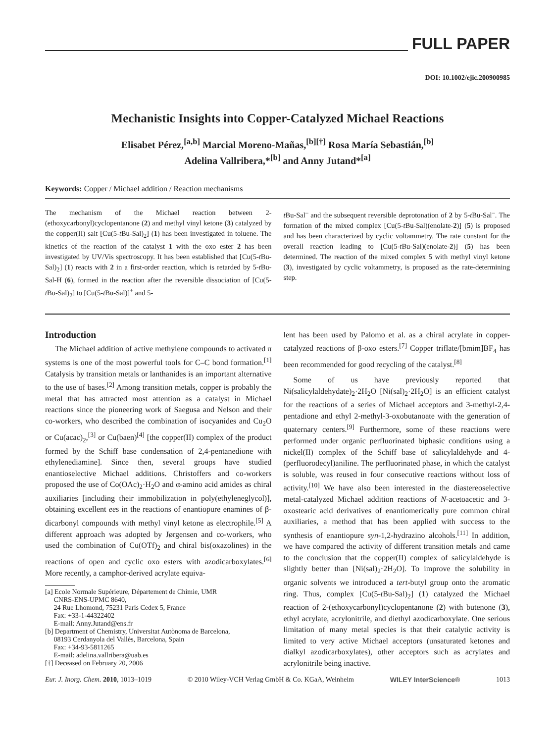FULL PAPER
DOI: 10.1002/ejic.200900985
Mechanistic Insights into Copper-Catalyzed Michael Reactions
Elisabet Pérez,<sup>[a,b]</sup> Marcial Moreno-Mañas,<sup>[b][†]</sup> Rosa María Sebastián,<sup>[b]</sup>
Adelina Vallribera,*<sup>[b]</sup> and Anny Jutand*<sup>[a]</sup>
Keywords: Copper / Michael addition / Reaction mechanisms
The mechanism of the Michael reaction between 2-(ethoxycarbonyl)cyclopentanone (2) and methyl vinyl ketone (3) catalyzed by the copper(II) salt [Cu(5-t Bu-Sal)<sub>2</sub>] (1) has been investigated in toluene. The kinetics of the reaction of the catalyst 1 with the oxo ester 2 has been investigated by UV/Vis spectroscopy. It has been established that [Cu(5-t Bu-Sal)<sub>2</sub>] (1) reacts with 2 in a first-order reaction, which is retarded by 5-t Bu-Sal-H (6), formed in the reaction after the reversible dissociation of [Cu(5-t Bu-Sal)<sub>2</sub>] to [Cu(5-t Bu-Sal)]<sup>+</sup> and 5-
t Bu-Sal<sup>–</sup> and the subsequent reversible deprotonation of 2 by 5-t Bu-Sal<sup>–</sup>. The formation of the mixed complex [Cu(5-t Bu-Sal)(enolate-2)] (5) is proposed and has been characterized by cyclic voltammetry. The rate constant for the overall reaction leading to [Cu(5-t Bu-Sal)(enolate-2)] (5) has been determined. The reaction of the mixed complex 5 with methyl vinyl ketone (3), investigated by cyclic voltammetry, is proposed as the rate-determining step.
Introduction
The Michael addition of active methylene compounds to activated π systems is one of the most powerful tools for C–C bond formation.<sup>[1]</sup> Catalysis by transition metals or lanthanides is an important alternative to the use of bases.<sup>[2]</sup> Among transition metals, copper is probably the metal that has attracted most attention as a catalyst in Michael reactions since the pioneering work of Saegusa and Nelson and their co-workers, who described the combination of isocyanides and Cu<sub>2</sub>O or Cu(acac)<sub>2</sub>,<sup>[3]</sup> or Cu(baen)<sup>[4]</sup> [the copper(II) complex of the product formed by the Schiff base condensation of 2,4-pentanedione with ethylenediamine]. Since then, several groups have studied enantioselective Michael additions. Christoffers and co-workers proposed the use of Co(OAc)<sub>2</sub>·H<sub>2</sub>O and α-amino acid amides as chiral auxiliaries [including their immobilization in poly(ethyleneglycol)], obtaining excellent ees in the reactions of enantiopure enamines of β-dicarbonyl compounds with methyl vinyl ketone as electrophile.<sup>[5]</sup> A different approach was adopted by Jørgensen and co-workers, who used the combination of Cu(OTf)<sub>2</sub> and chiral bis(oxazolines) in the reactions of open and cyclic oxo esters with azodicarboxylates.<sup>[6]</sup> More recently, a camphor-derived acrylate equiva-
[a] Ecole Normale Supérieure, Département de Chimie, UMR
CNRS-ENS-UPMC 8640,
24 Rue Lhomond, 75231 Paris Cedex 5, France
Fax: +33-1-44322402
E-mail: Anny.Jutand@ens.fr
[b] Department of Chemistry, Universitat Autònoma de Barcelona,
08193 Cerdanyola del Vallès, Barcelona, Spain
Fax: +34-93-5811265
E-mail: adelina.vallribera@uab.es
[†] Deceased on February 20, 2006
lent has been used by Palomo et al. as a chiral acrylate in copper-catalyzed reactions of β-oxo esters.<sup>[7]</sup> Copper triflate/[bmim]BF<sub>4</sub> has been recommended for good recycling of the catalyst.<sup>[8]</sup>
Some of us have previously reported that Ni(salicylaldehydate)<sub>2</sub>·2H<sub>2</sub>O [Ni(sal)<sub>2</sub>·2H<sub>2</sub>O] is an efficient catalyst for the reactions of a series of Michael acceptors and 3-methyl-2,4-pentadione and ethyl 2-methyl-3-oxobutanoate with the generation of quaternary centers.<sup>[9]</sup> Furthermore, some of these reactions were performed under organic perfluorinated biphasic conditions using a nickel(II) complex of the Schiff base of salicylaldehyde and 4-(perfluorodecyl)aniline. The perfluorinated phase, in which the catalyst is soluble, was reused in four consecutive reactions without loss of activity.<sup>[10]</sup> We have also been interested in the diastereoselective metal-catalyzed Michael addition reactions of N-acetoacetic and 3-oxostearic acid derivatives of enantiomerically pure common chiral auxiliaries, a method that has been applied with success to the synthesis of enantiopure syn-1,2-hydrazino alcohols.<sup>[11]</sup> In addition, we have compared the activity of different transition metals and came to the conclusion that the copper(II) complex of salicylaldehyde is slightly better than [Ni(sal)<sub>2</sub>·2H<sub>2</sub>O]. To improve the solubility in organic solvents we introduced a tert-butyl group onto the aromatic ring. Thus, complex [Cu(5-t Bu-Sal)<sub>2</sub>] (1) catalyzed the Michael reaction of 2-(ethoxycarbonyl)cyclopentanone (2) with butenone (3), ethyl acrylate, acrylonitrile, and diethyl azodicarboxylate. One serious limitation of many metal species is that their catalytic activity is limited to very active Michael acceptors (unsaturated ketones and dialkyl azodicarboxylates), other acceptors such as acrylates and acrylonitrile being inactive.
Eur. J. Inorg. Chem. 2010, 1013–1019 © 2010 Wiley-VCH Verlag GmbH & Co. KGaA, Weinheim WILEY InterScience® 1013